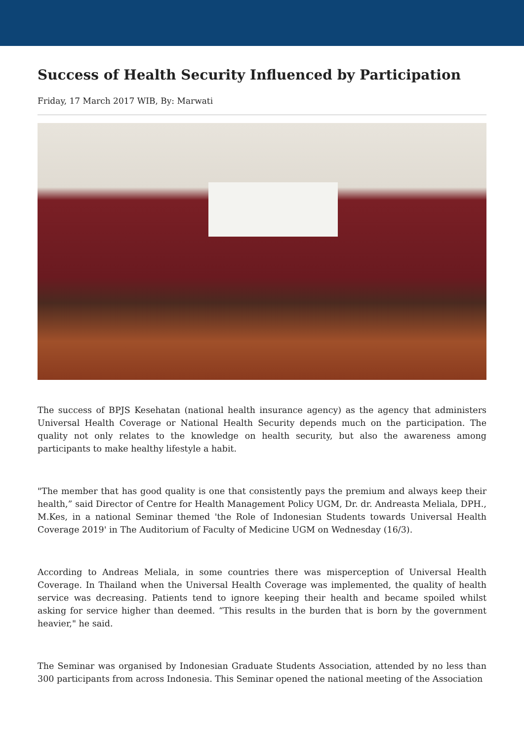Success of Health Security Influenced by Participation
Friday, 17 March 2017 WIB, By: Marwati
The success of BPJS Kesehatan (national health insurance agency) as the agency that administers Universal Health Coverage or National Health Security depends much on the participation. The quality not only relates to the knowledge on health security, but also the awareness among participants to make healthy lifestyle a habit.
"The member that has good quality is one that consistently pays the premium and always keep their health,” said Director of Centre for Health Management Policy UGM, Dr. dr. Andreasta Meliala, DPH., M.Kes, in a national Seminar themed 'the Role of Indonesian Students towards Universal Health Coverage 2019' in The Auditorium of Faculty of Medicine UGM on Wednesday (16/3).
According to Andreas Meliala, in some countries there was misperception of Universal Health Coverage. In Thailand when the Universal Health Coverage was implemented, the quality of health service was decreasing. Patients tend to ignore keeping their health and became spoiled whilst asking for service higher than deemed. “This results in the burden that is born by the government heavier," he said.
The Seminar was organised by Indonesian Graduate Students Association, attended by no less than 300 participants from across Indonesia. This Seminar opened the national meeting of the Association